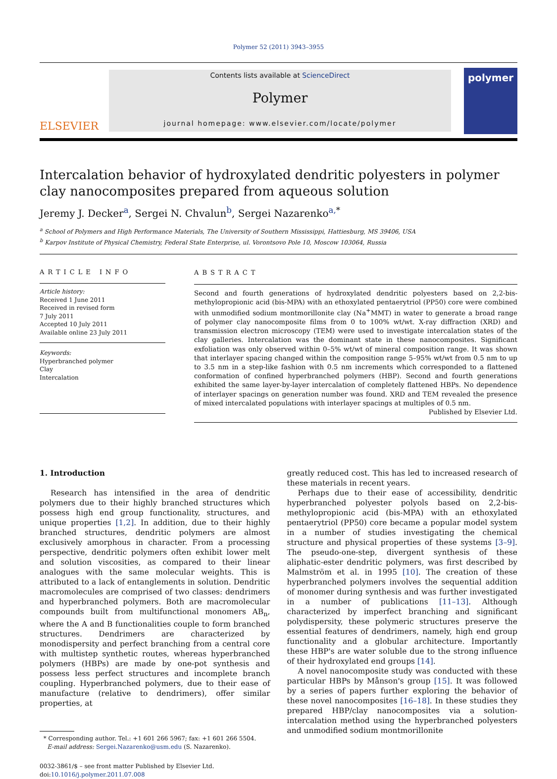Polymer 52 (2011) 3943–3955
ELSEVIER
Contents lists available at ScienceDirect
Polymer
journal homepage: www.elsevier.com/locate/polymer
polymer
Intercalation behavior of hydroxylated dendritic polyesters in polymer clay nanocomposites prepared from aqueous solution
Jeremy J. Decker<sup>a</sup>, Sergei N. Chvalun<sup>b</sup>, Sergei Nazarenko<sup>a,</sup><sup>*</sup>
<sup>a</sup> School of Polymers and High Performance Materials, The University of Southern Mississippi, Hattiesburg, MS 39406, USA
<sup>b</sup> Karpov Institute of Physical Chemistry, Federal State Enterprise, ul. Vorontsovo Pole 10, Moscow 103064, Russia
ARTICLE INFO
Article history:
Received 1 June 2011
Received in revised form
7 July 2011
Accepted 10 July 2011
Available online 23 July 2011
Keywords:
Hyperbranched polymer
Clay
Intercalation
ABSTRACT
Second and fourth generations of hydroxylated dendritic polyesters based on 2,2-bis-methylopropionic acid (bis-MPA) with an ethoxylated pentaerytriol (PP50) core were combined with unmodified sodium montmorillonite clay (Na<sup>+</sup>MMT) in water to generate a broad range of polymer clay nanocomposite films from 0 to 100% wt/wt. X-ray diffraction (XRD) and transmission electron microscopy (TEM) were used to investigate intercalation states of the clay galleries. Intercalation was the dominant state in these nanocomposites. Significant exfoliation was only observed within 0–5% wt/wt of mineral composition range. It was shown that interlayer spacing changed within the composition range 5–95% wt/wt from 0.5 nm to up to 3.5 nm in a step-like fashion with 0.5 nm increments which corresponded to a flattened conformation of confined hyperbranched polymers (HBP). Second and fourth generations exhibited the same layer-by-layer intercalation of completely flattened HBPs. No dependence of interlayer spacings on generation number was found. XRD and TEM revealed the presence of mixed intercalated populations with interlayer spacings at multiples of 0.5 nm.
Published by Elsevier Ltd.
1. Introduction
Research has intensified in the area of dendritic polymers due to their highly branched structures which possess high end group functionality, structures, and unique properties [1,2]. In addition, due to their highly branched structures, dendritic polymers are almost exclusively amorphous in character. From a processing perspective, dendritic polymers often exhibit lower melt and solution viscosities, as compared to their linear analogues with the same molecular weights. This is attributed to a lack of entanglements in solution. Dendritic macromolecules are comprised of two classes: dendrimers and hyperbranched polymers. Both are macromolecular compounds built from multifunctional monomers AB<sub>n</sub>, where the A and B functionalities couple to form branched structures. Dendrimers are characterized by monodispersity and perfect branching from a central core with multistep synthetic routes, whereas hyperbranched polymers (HBPs) are made by one-pot synthesis and possess less perfect structures and incomplete branch coupling. Hyperbranched polymers, due to their ease of manufacture (relative to dendrimers), offer similar properties, at
* Corresponding author. Tel.: +1 601 266 5967; fax: +1 601 266 5504.
E-mail address: Sergei.Nazarenko@usm.edu (S. Nazarenko).
0032-3861/$ – see front matter Published by Elsevier Ltd.
doi:10.1016/j.polymer.2011.07.008
greatly reduced cost. This has led to increased research of these materials in recent years.
Perhaps due to their ease of accessibility, dendritic hyperbranched polyester polyols based on 2,2-bis-methylopropionic acid (bis-MPA) with an ethoxylated pentaerytriol (PP50) core became a popular model system in a number of studies investigating the chemical structure and physical properties of these systems [3–9]. The pseudo-one-step, divergent synthesis of these aliphatic-ester dendritic polymers, was first described by Malmström et al. in 1995 [10]. The creation of these hyperbranched polymers involves the sequential addition of monomer during synthesis and was further investigated in a number of publications [11–13]. Although characterized by imperfect branching and significant polydispersity, these polymeric structures preserve the essential features of dendrimers, namely, high end group functionality and a globular architecture. Importantly these HBP's are water soluble due to the strong influence of their hydroxylated end groups [14].
A novel nanocomposite study was conducted with these particular HBPs by Månson's group [15]. It was followed by a series of papers further exploring the behavior of these novel nanocomposites [16–18]. In these studies they prepared HBP/clay nanocomposites via a solution-intercalation method using the hyperbranched polyesters and unmodified sodium montmorillonite